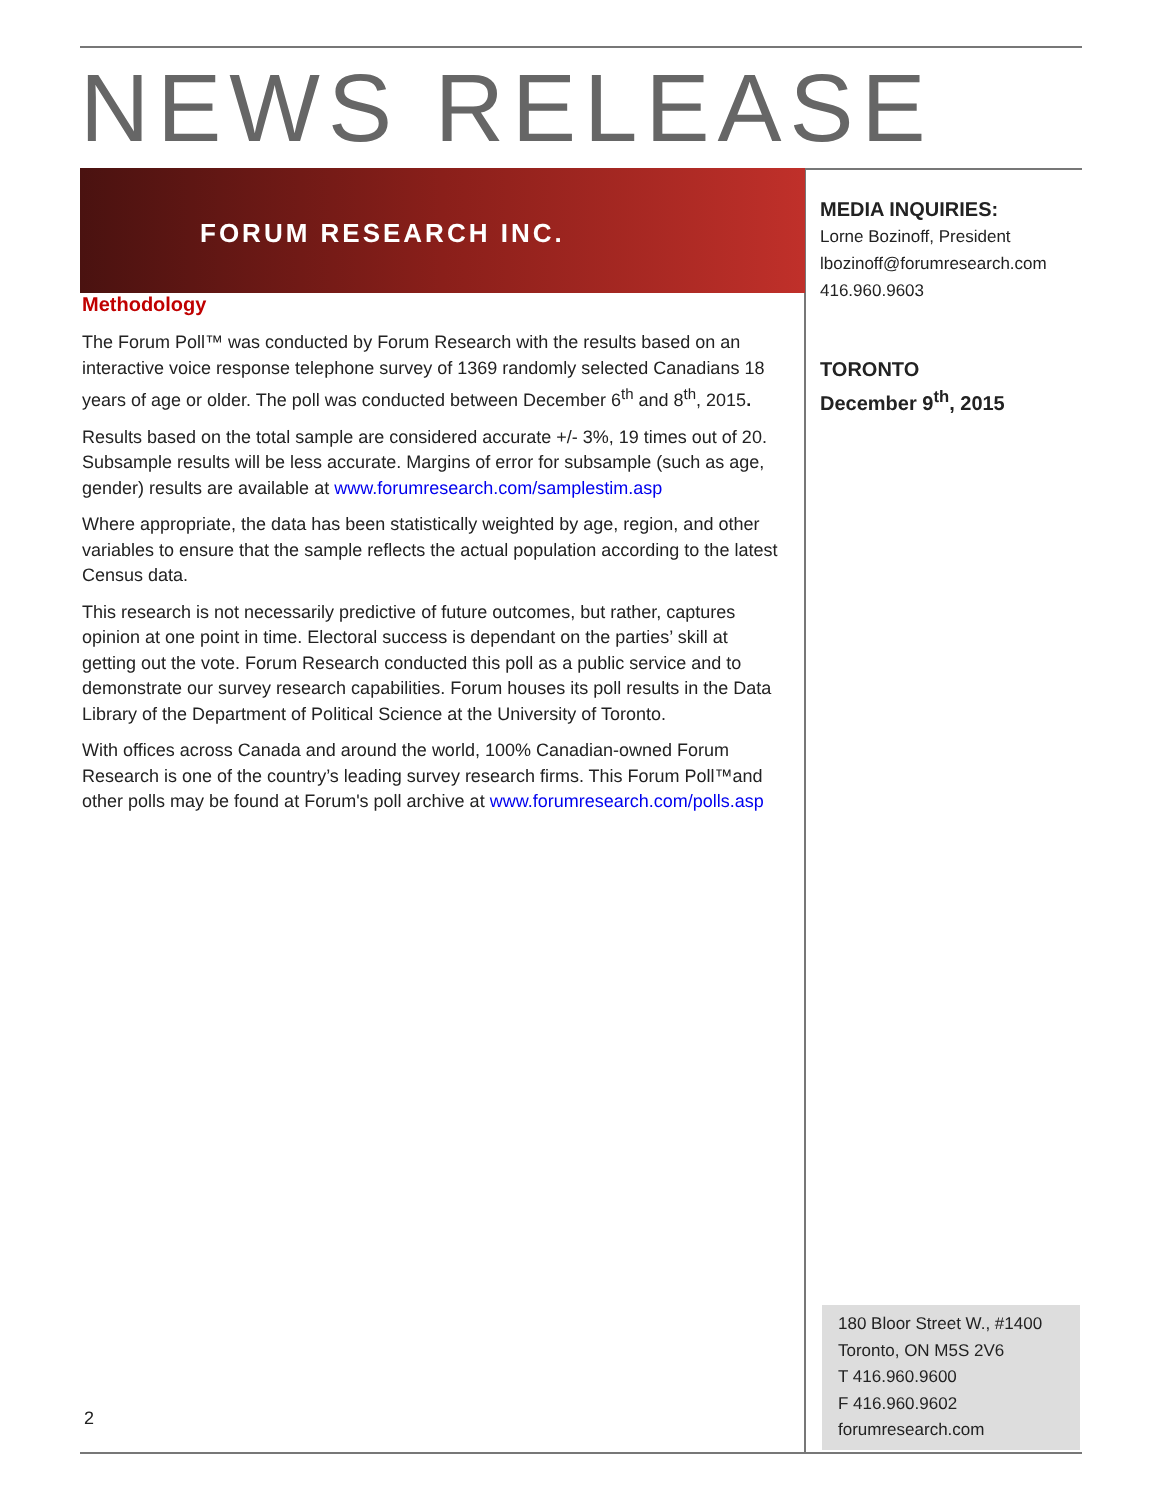NEWS RELEASE
FORUM RESEARCH INC.
Methodology
The Forum Poll™ was conducted by Forum Research with the results based on an interactive voice response telephone survey of 1369 randomly selected Canadians 18 years of age or older. The poll was conducted between December 6<sup>th</sup> and 8<sup>th</sup>, 2015.
Results based on the total sample are considered accurate +/- 3%, 19 times out of 20. Subsample results will be less accurate. Margins of error for subsample (such as age, gender) results are available at www.forumresearch.com/samplestim.asp
Where appropriate, the data has been statistically weighted by age, region, and other variables to ensure that the sample reflects the actual population according to the latest Census data.
This research is not necessarily predictive of future outcomes, but rather, captures opinion at one point in time. Electoral success is dependant on the parties’ skill at getting out the vote. Forum Research conducted this poll as a public service and to demonstrate our survey research capabilities. Forum houses its poll results in the Data Library of the Department of Political Science at the University of Toronto.
With offices across Canada and around the world, 100% Canadian-owned Forum Research is one of the country’s leading survey research firms. This Forum Poll™and other polls may be found at Forum's poll archive at www.forumresearch.com/polls.asp
MEDIA INQUIRIES:
Lorne Bozinoff, President
lbozinoff@forumresearch.com
416.960.9603
TORONTO
December 9<sup>th</sup>, 2015
180 Bloor Street W., #1400
Toronto, ON M5S 2V6
T 416.960.9600
F 416.960.9602
forumresearch.com
2